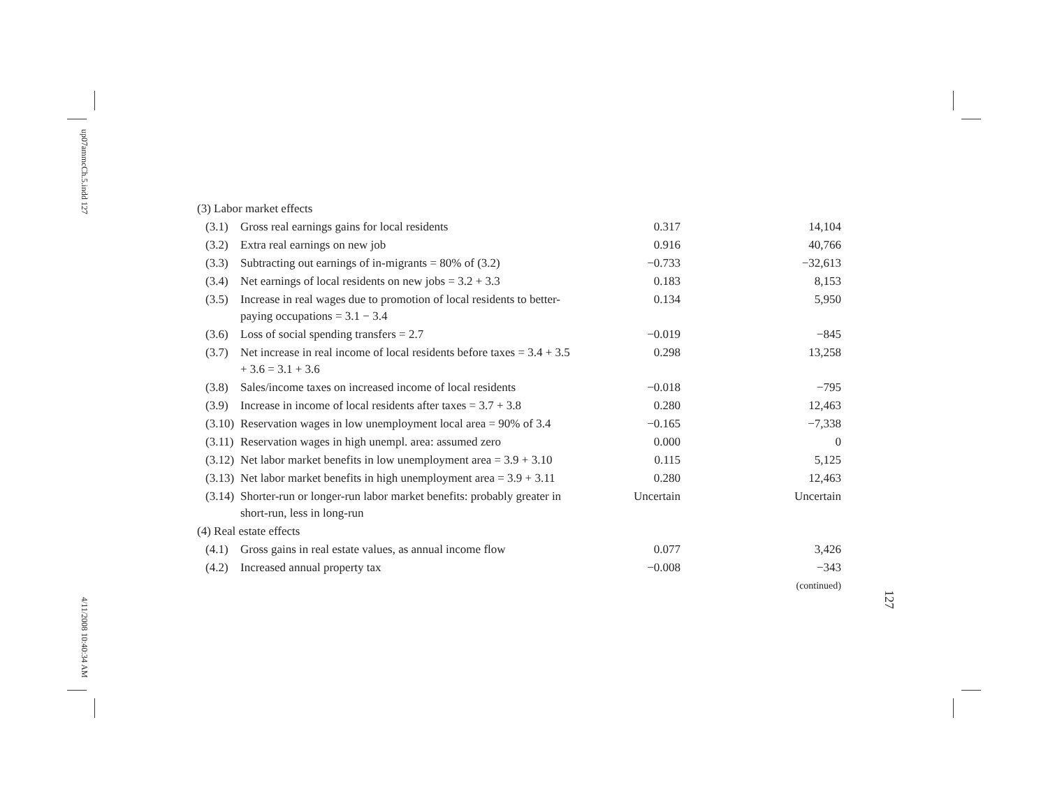up07ammcCh.5.indd 127
4/11/2008 10:40:34 AM
127
| (3) Labor market effects | | | |
| (3.1) | Gross real earnings gains for local residents | 0.317 | 14,104 |
| (3.2) | Extra real earnings on new job | 0.916 | 40,766 |
| (3.3) | Subtracting out earnings of in-migrants = 80% of (3.2) | −0.733 | −32,613 |
| (3.4) | Net earnings of local residents on new jobs = 3.2 + 3.3 | 0.183 | 8,153 |
| (3.5) | Increase in real wages due to promotion of local residents to better-paying occupations = 3.1 − 3.4 | 0.134 | 5,950 |
| (3.6) | Loss of social spending transfers = 2.7 | −0.019 | −845 |
| (3.7) | Net increase in real income of local residents before taxes = 3.4 + 3.5 + 3.6 = 3.1 + 3.6 | 0.298 | 13,258 |
| (3.8) | Sales/income taxes on increased income of local residents | −0.018 | −795 |
| (3.9) | Increase in income of local residents after taxes = 3.7 + 3.8 | 0.280 | 12,463 |
| (3.10) | Reservation wages in low unemployment local area = 90% of 3.4 | −0.165 | −7,338 |
| (3.11) | Reservation wages in high unempl. area: assumed zero | 0.000 | 0 |
| (3.12) | Net labor market benefits in low unemployment area = 3.9 + 3.10 | 0.115 | 5,125 |
| (3.13) | Net labor market benefits in high unemployment area = 3.9 + 3.11 | 0.280 | 12,463 |
| (3.14) | Shorter-run or longer-run labor market benefits: probably greater in short-run, less in long-run | Uncertain | Uncertain |
| (4) Real estate effects | | | |
| (4.1) | Gross gains in real estate values, as annual income flow | 0.077 | 3,426 |
| (4.2) | Increased annual property tax | −0.008 | −343 |
| (continued) | | | |